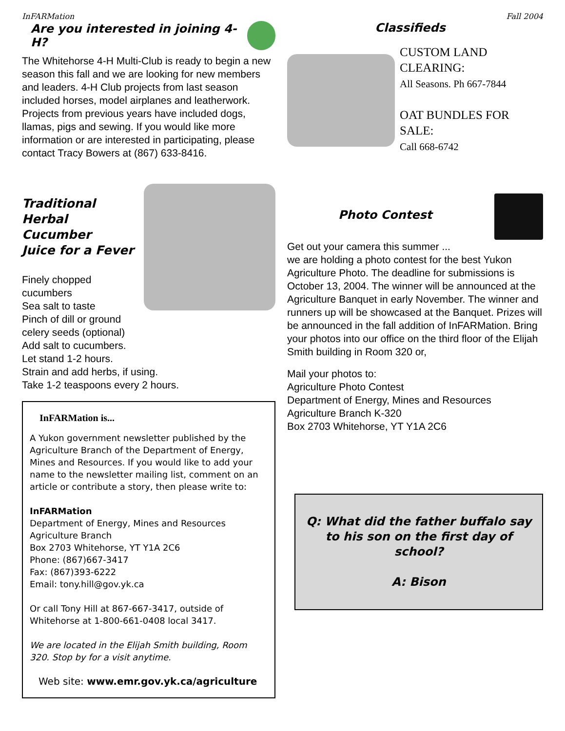InFARMation Fall 2004
Are you interested in joining 4-H?
The Whitehorse 4-H Multi-Club is ready to begin a new season this fall and we are looking for new members and leaders. 4-H Club projects from last season included horses, model airplanes and leatherwork. Projects from previous years have included dogs, llamas, pigs and sewing. If you would like more information or are interested in participating, please contact Tracy Bowers at (867) 633-8416.
Traditional Herbal Cucumber
Juice for a Fever
Finely chopped cucumbers
Sea salt to taste
Pinch of dill or ground celery seeds (optional)
Add salt to cucumbers.
Let stand 1-2 hours.
Strain and add herbs, if using.
Take 1-2 teaspoons every 2 hours.
InFARMation is...
A Yukon government newsletter published by the Agriculture Branch of the Department of Energy, Mines and Resources. If you would like to add your name to the newsletter mailing list, comment on an article or contribute a story, then please write to:
InFARMation
Department of Energy, Mines and Resources
Agriculture Branch
Box 2703 Whitehorse, YT Y1A 2C6
Phone: (867)667-3417
Fax: (867)393-6222
Email: tony.hill@gov.yk.ca
Or call Tony Hill at 867-667-3417, outside of Whitehorse at 1-800-661-0408 local 3417.
We are located in the Elijah Smith building, Room 320. Stop by for a visit anytime.
Web site: www.emr.gov.yk.ca/agriculture
Classifieds
CUSTOM LAND CLEARING:
All Seasons. Ph 667-7844
OAT BUNDLES FOR SALE:
Call 668-6742
Photo Contest
Get out your camera this summer ...
we are holding a photo contest for the best Yukon Agriculture Photo. The deadline for submissions is October 13, 2004. The winner will be announced at the Agriculture Banquet in early November. The winner and runners up will be showcased at the Banquet. Prizes will be announced in the fall addition of InFARMation. Bring your photos into our office on the third floor of the Elijah Smith building in Room 320 or,
Mail your photos to:
Agriculture Photo Contest
Department of Energy, Mines and Resources
Agriculture Branch K-320
Box 2703 Whitehorse, YT Y1A 2C6
Q: What did the father buffalo say to his son on the first day of school?
A: Bison